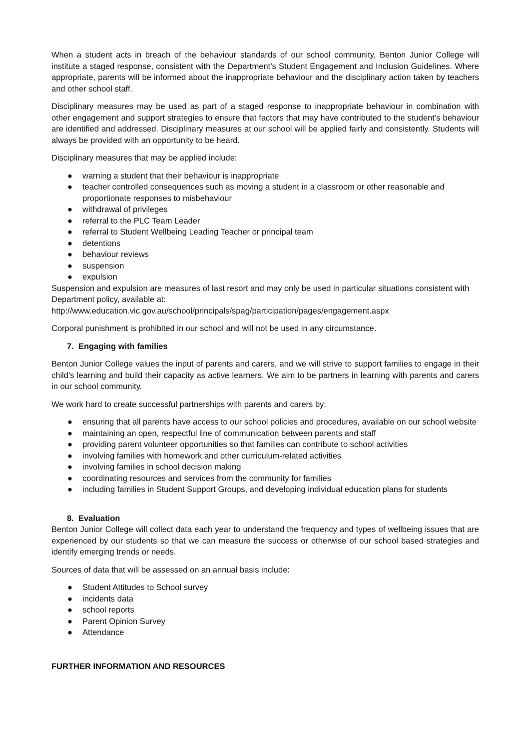When a student acts in breach of the behaviour standards of our school community, Benton Junior College will institute a staged response, consistent with the Department’s Student Engagement and Inclusion Guidelines. Where appropriate, parents will be informed about the inappropriate behaviour and the disciplinary action taken by teachers and other school staff.
Disciplinary measures may be used as part of a staged response to inappropriate behaviour in combination with other engagement and support strategies to ensure that factors that may have contributed to the student’s behaviour are identified and addressed. Disciplinary measures at our school will be applied fairly and consistently. Students will always be provided with an opportunity to be heard.
Disciplinary measures that may be applied include:
● warning a student that their behaviour is inappropriate
● teacher controlled consequences such as moving a student in a classroom or other reasonable and proportionate responses to misbehaviour
● withdrawal of privileges
● referral to the PLC Team Leader
● referral to Student Wellbeing Leading Teacher or principal team
● detentions
● behaviour reviews
● suspension
● expulsion
Suspension and expulsion are measures of last resort and may only be used in particular situations consistent with Department policy, available at:
http://www.education.vic.gov.au/school/principals/spag/participation/pages/engagement.aspx
Corporal punishment is prohibited in our school and will not be used in any circumstance.
7. Engaging with families
Benton Junior College values the input of parents and carers, and we will strive to support families to engage in their child’s learning and build their capacity as active learners. We aim to be partners in learning with parents and carers in our school community.
We work hard to create successful partnerships with parents and carers by:
● ensuring that all parents have access to our school policies and procedures, available on our school website
● maintaining an open, respectful line of communication between parents and staff
● providing parent volunteer opportunities so that families can contribute to school activities
● involving families with homework and other curriculum-related activities
● involving families in school decision making
● coordinating resources and services from the community for families
● including families in Student Support Groups, and developing individual education plans for students
8. Evaluation
Benton Junior College will collect data each year to understand the frequency and types of wellbeing issues that are experienced by our students so that we can measure the success or otherwise of our school based strategies and identify emerging trends or needs.
Sources of data that will be assessed on an annual basis include:
● Student Attitudes to School survey
● incidents data
● school reports
● Parent Opinion Survey
● Attendance
FURTHER INFORMATION AND RESOURCES